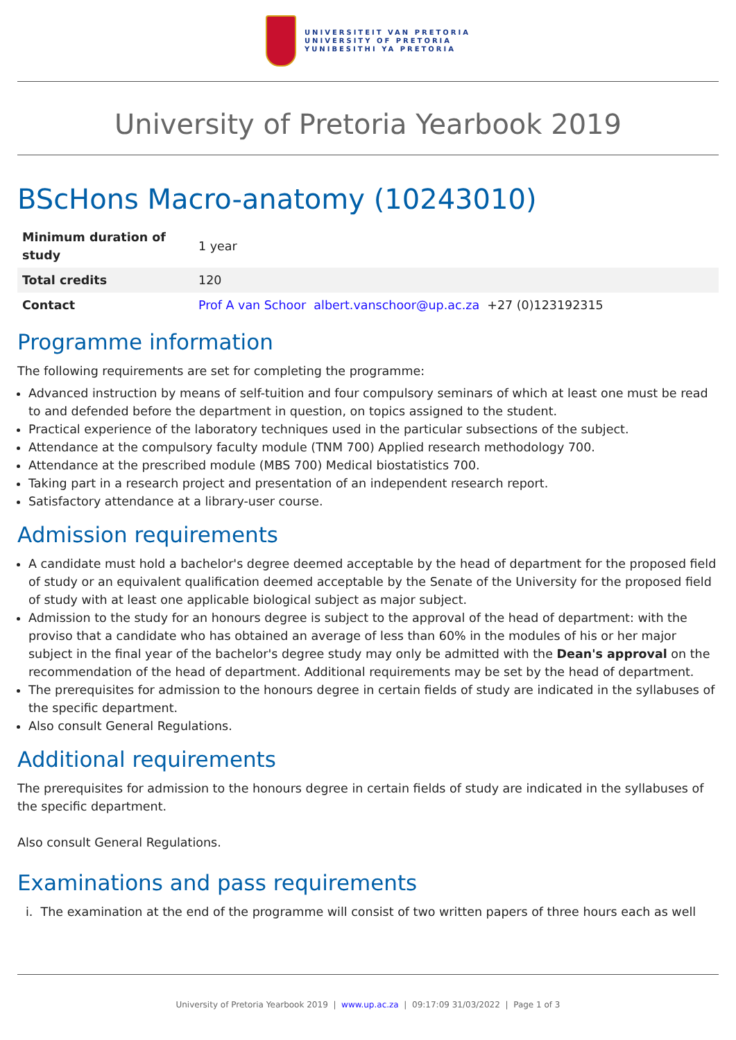UNIVERSITEIT VAN PRETORIA
UNIVERSITY OF PRETORIA
YUNIBESITHI YA PRETORIA
University of Pretoria Yearbook 2019
BScHons Macro-anatomy (10243010)
| Minimum duration of study | 1 year |
| Total credits | 120 |
| Contact | Prof A van Schoor albert.vanschoor@up.ac.za +27 (0)123192315 |
Programme information
The following requirements are set for completing the programme:
Advanced instruction by means of self-tuition and four compulsory seminars of which at least one must be read to and defended before the department in question, on topics assigned to the student.
Practical experience of the laboratory techniques used in the particular subsections of the subject.
Attendance at the compulsory faculty module (TNM 700) Applied research methodology 700.
Attendance at the prescribed module (MBS 700) Medical biostatistics 700.
Taking part in a research project and presentation of an independent research report.
Satisfactory attendance at a library-user course.
Admission requirements
A candidate must hold a bachelor's degree deemed acceptable by the head of department for the proposed field of study or an equivalent qualification deemed acceptable by the Senate of the University for the proposed field of study with at least one applicable biological subject as major subject.
Admission to the study for an honours degree is subject to the approval of the head of department: with the proviso that a candidate who has obtained an average of less than 60% in the modules of his or her major subject in the final year of the bachelor's degree study may only be admitted with the Dean's approval on the recommendation of the head of department. Additional requirements may be set by the head of department.
The prerequisites for admission to the honours degree in certain fields of study are indicated in the syllabuses of the specific department.
Also consult General Regulations.
Additional requirements
The prerequisites for admission to the honours degree in certain fields of study are indicated in the syllabuses of the specific department.
Also consult General Regulations.
Examinations and pass requirements
i. The examination at the end of the programme will consist of two written papers of three hours each as well
University of Pretoria Yearbook 2019 | www.up.ac.za | 09:17:09 31/03/2022 | Page 1 of 3